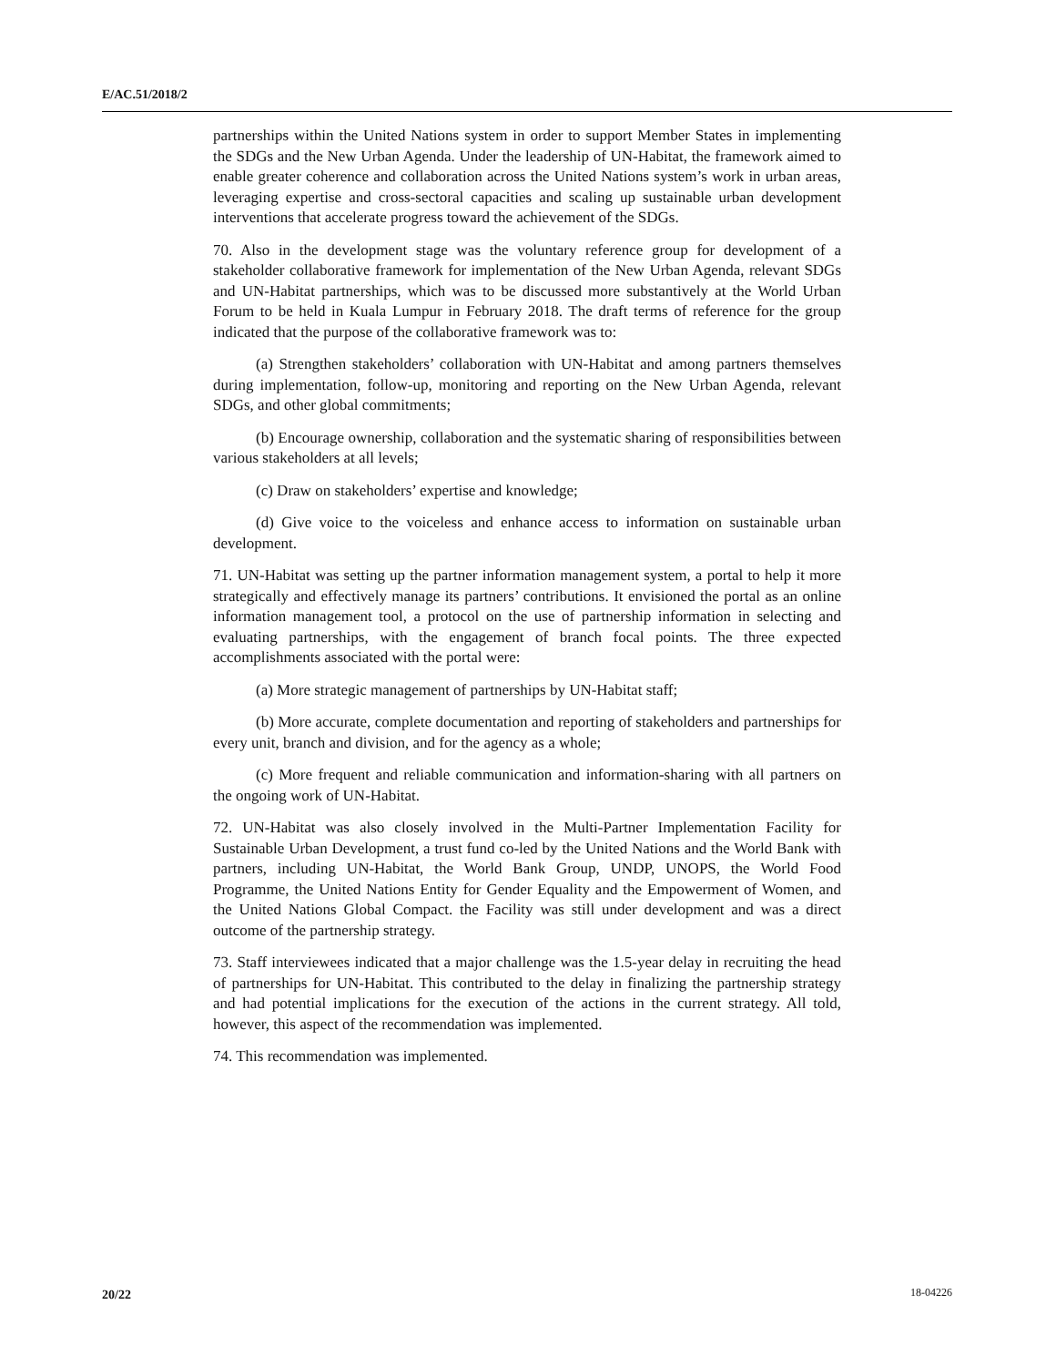E/AC.51/2018/2
partnerships within the United Nations system in order to support Member States in implementing the SDGs and the New Urban Agenda. Under the leadership of UN-Habitat, the framework aimed to enable greater coherence and collaboration across the United Nations system’s work in urban areas, leveraging expertise and cross-sectoral capacities and scaling up sustainable urban development interventions that accelerate progress toward the achievement of the SDGs.
70. Also in the development stage was the voluntary reference group for development of a stakeholder collaborative framework for implementation of the New Urban Agenda, relevant SDGs and UN-Habitat partnerships, which was to be discussed more substantively at the World Urban Forum to be held in Kuala Lumpur in February 2018. The draft terms of reference for the group indicated that the purpose of the collaborative framework was to:
(a) Strengthen stakeholders’ collaboration with UN-Habitat and among partners themselves during implementation, follow-up, monitoring and reporting on the New Urban Agenda, relevant SDGs, and other global commitments;
(b) Encourage ownership, collaboration and the systematic sharing of responsibilities between various stakeholders at all levels;
(c) Draw on stakeholders’ expertise and knowledge;
(d) Give voice to the voiceless and enhance access to information on sustainable urban development.
71. UN-Habitat was setting up the partner information management system, a portal to help it more strategically and effectively manage its partners’ contributions. It envisioned the portal as an online information management tool, a protocol on the use of partnership information in selecting and evaluating partnerships, with the engagement of branch focal points. The three expected accomplishments associated with the portal were:
(a) More strategic management of partnerships by UN-Habitat staff;
(b) More accurate, complete documentation and reporting of stakeholders and partnerships for every unit, branch and division, and for the agency as a whole;
(c) More frequent and reliable communication and information-sharing with all partners on the ongoing work of UN-Habitat.
72. UN-Habitat was also closely involved in the Multi-Partner Implementation Facility for Sustainable Urban Development, a trust fund co-led by the United Nations and the World Bank with partners, including UN-Habitat, the World Bank Group, UNDP, UNOPS, the World Food Programme, the United Nations Entity for Gender Equality and the Empowerment of Women, and the United Nations Global Compact. the Facility was still under development and was a direct outcome of the partnership strategy.
73. Staff interviewees indicated that a major challenge was the 1.5-year delay in recruiting the head of partnerships for UN-Habitat. This contributed to the delay in finalizing the partnership strategy and had potential implications for the execution of the actions in the current strategy. All told, however, this aspect of the recommendation was implemented.
74. This recommendation was implemented.
20/22 18-04226